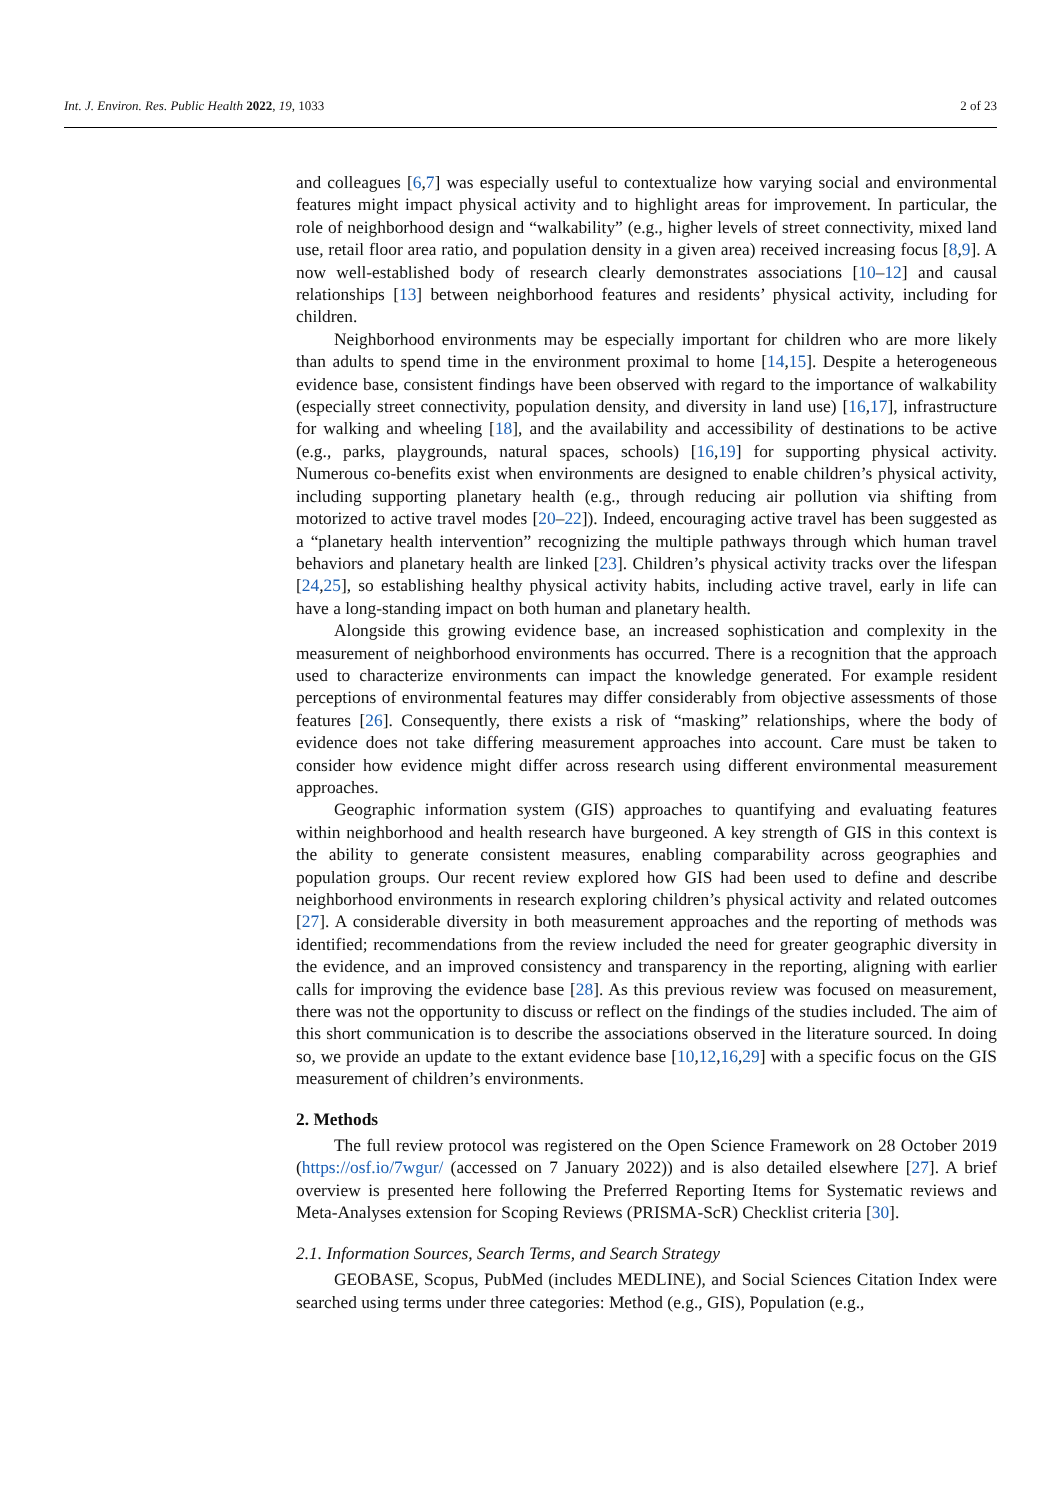Int. J. Environ. Res. Public Health 2022, 19, 1033 2 of 23
and colleagues [6,7] was especially useful to contextualize how varying social and environmental features might impact physical activity and to highlight areas for improvement. In particular, the role of neighborhood design and “walkability” (e.g., higher levels of street connectivity, mixed land use, retail floor area ratio, and population density in a given area) received increasing focus [8,9]. A now well-established body of research clearly demonstrates associations [10–12] and causal relationships [13] between neighborhood features and residents’ physical activity, including for children.
Neighborhood environments may be especially important for children who are more likely than adults to spend time in the environment proximal to home [14,15]. Despite a heterogeneous evidence base, consistent findings have been observed with regard to the importance of walkability (especially street connectivity, population density, and diversity in land use) [16,17], infrastructure for walking and wheeling [18], and the availability and accessibility of destinations to be active (e.g., parks, playgrounds, natural spaces, schools) [16,19] for supporting physical activity. Numerous co-benefits exist when environments are designed to enable children’s physical activity, including supporting planetary health (e.g., through reducing air pollution via shifting from motorized to active travel modes [20–22]). Indeed, encouraging active travel has been suggested as a “planetary health intervention” recognizing the multiple pathways through which human travel behaviors and planetary health are linked [23]. Children’s physical activity tracks over the lifespan [24,25], so establishing healthy physical activity habits, including active travel, early in life can have a long-standing impact on both human and planetary health.
Alongside this growing evidence base, an increased sophistication and complexity in the measurement of neighborhood environments has occurred. There is a recognition that the approach used to characterize environments can impact the knowledge generated. For example resident perceptions of environmental features may differ considerably from objective assessments of those features [26]. Consequently, there exists a risk of “masking” relationships, where the body of evidence does not take differing measurement approaches into account. Care must be taken to consider how evidence might differ across research using different environmental measurement approaches.
Geographic information system (GIS) approaches to quantifying and evaluating features within neighborhood and health research have burgeoned. A key strength of GIS in this context is the ability to generate consistent measures, enabling comparability across geographies and population groups. Our recent review explored how GIS had been used to define and describe neighborhood environments in research exploring children’s physical activity and related outcomes [27]. A considerable diversity in both measurement approaches and the reporting of methods was identified; recommendations from the review included the need for greater geographic diversity in the evidence, and an improved consistency and transparency in the reporting, aligning with earlier calls for improving the evidence base [28]. As this previous review was focused on measurement, there was not the opportunity to discuss or reflect on the findings of the studies included. The aim of this short communication is to describe the associations observed in the literature sourced. In doing so, we provide an update to the extant evidence base [10,12,16,29] with a specific focus on the GIS measurement of children’s environments.
2. Methods
The full review protocol was registered on the Open Science Framework on 28 October 2019 (https://osf.io/7wgur/ (accessed on 7 January 2022)) and is also detailed elsewhere [27]. A brief overview is presented here following the Preferred Reporting Items for Systematic reviews and Meta-Analyses extension for Scoping Reviews (PRISMA-ScR) Checklist criteria [30].
2.1. Information Sources, Search Terms, and Search Strategy
GEOBASE, Scopus, PubMed (includes MEDLINE), and Social Sciences Citation Index were searched using terms under three categories: Method (e.g., GIS), Population (e.g.,